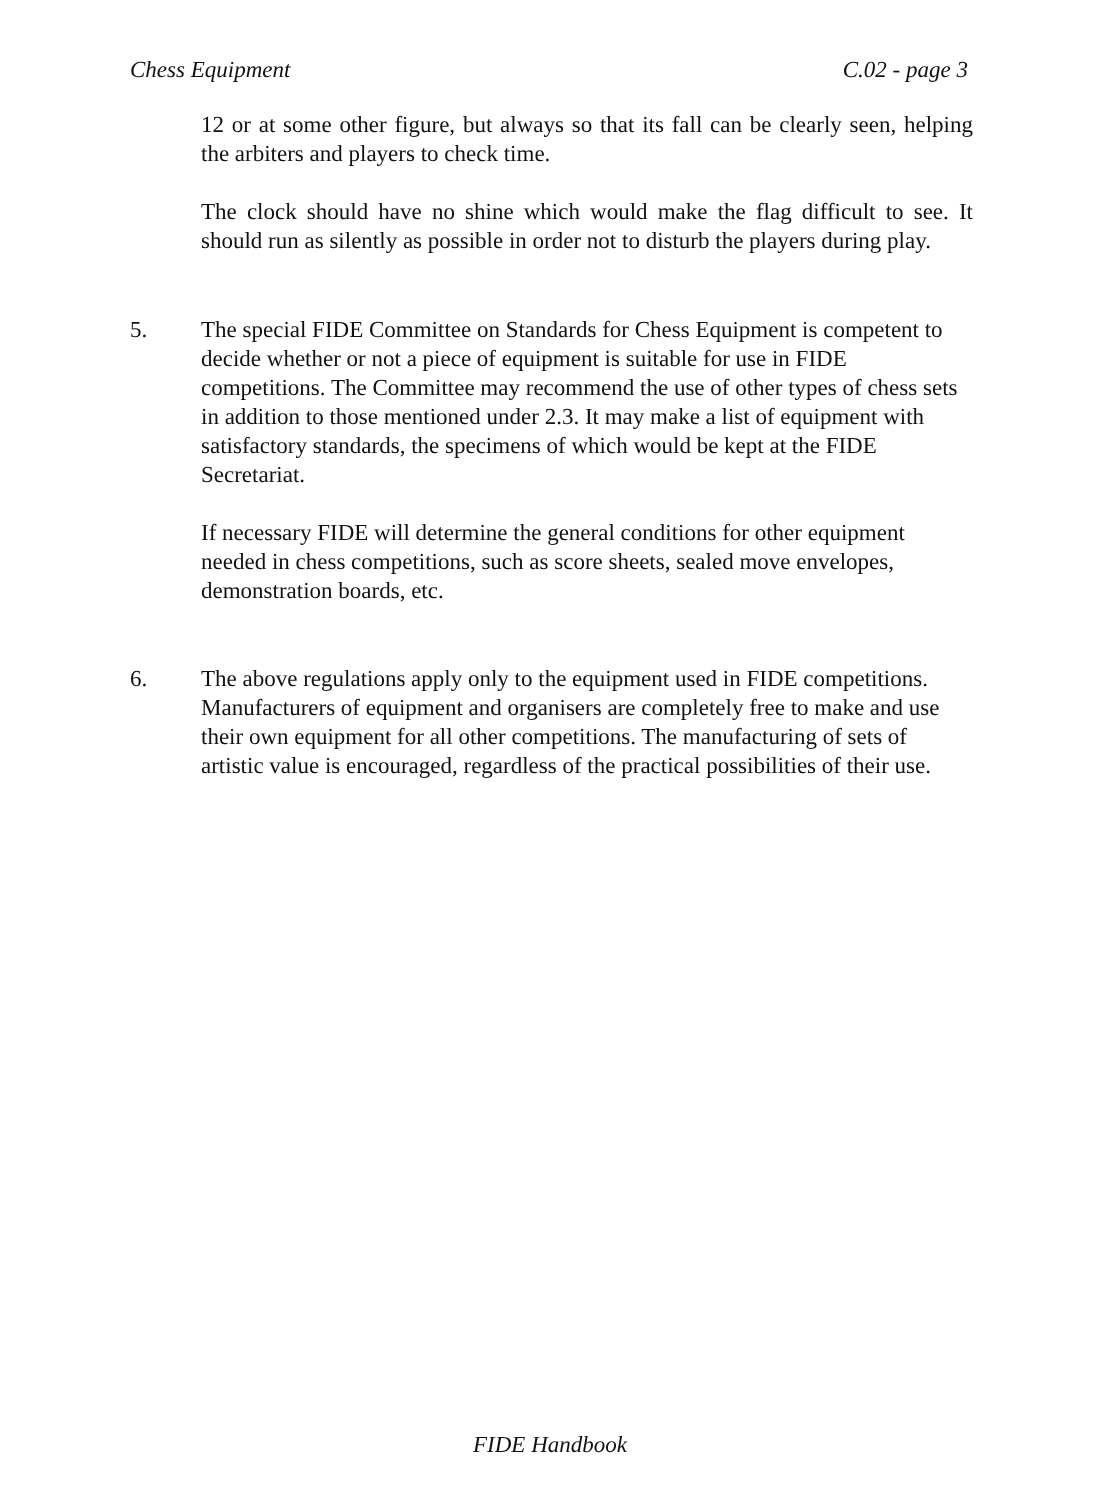Chess Equipment C.02 - page 3
12 or at some other figure, but always so that its fall can be clearly seen, helping the arbiters and players to check time.
The clock should have no shine which would make the flag difficult to see. It should run as silently as possible in order not to disturb the players during play.
5. The special FIDE Committee on Standards for Chess Equipment is competent to decide whether or not a piece of equipment is suitable for use in FIDE competitions. The Committee may recommend the use of other types of chess sets in addition to those mentioned under 2.3. It may make a list of equipment with satisfactory standards, the specimens of which would be kept at the FIDE Secretariat.
If necessary FIDE will determine the general conditions for other equipment needed in chess competitions, such as score sheets, sealed move envelopes, demonstration boards, etc.
6. The above regulations apply only to the equipment used in FIDE competitions. Manufacturers of equipment and organisers are completely free to make and use their own equipment for all other competitions. The manufacturing of sets of artistic value is encouraged, regardless of the practical possibilities of their use.
FIDE Handbook